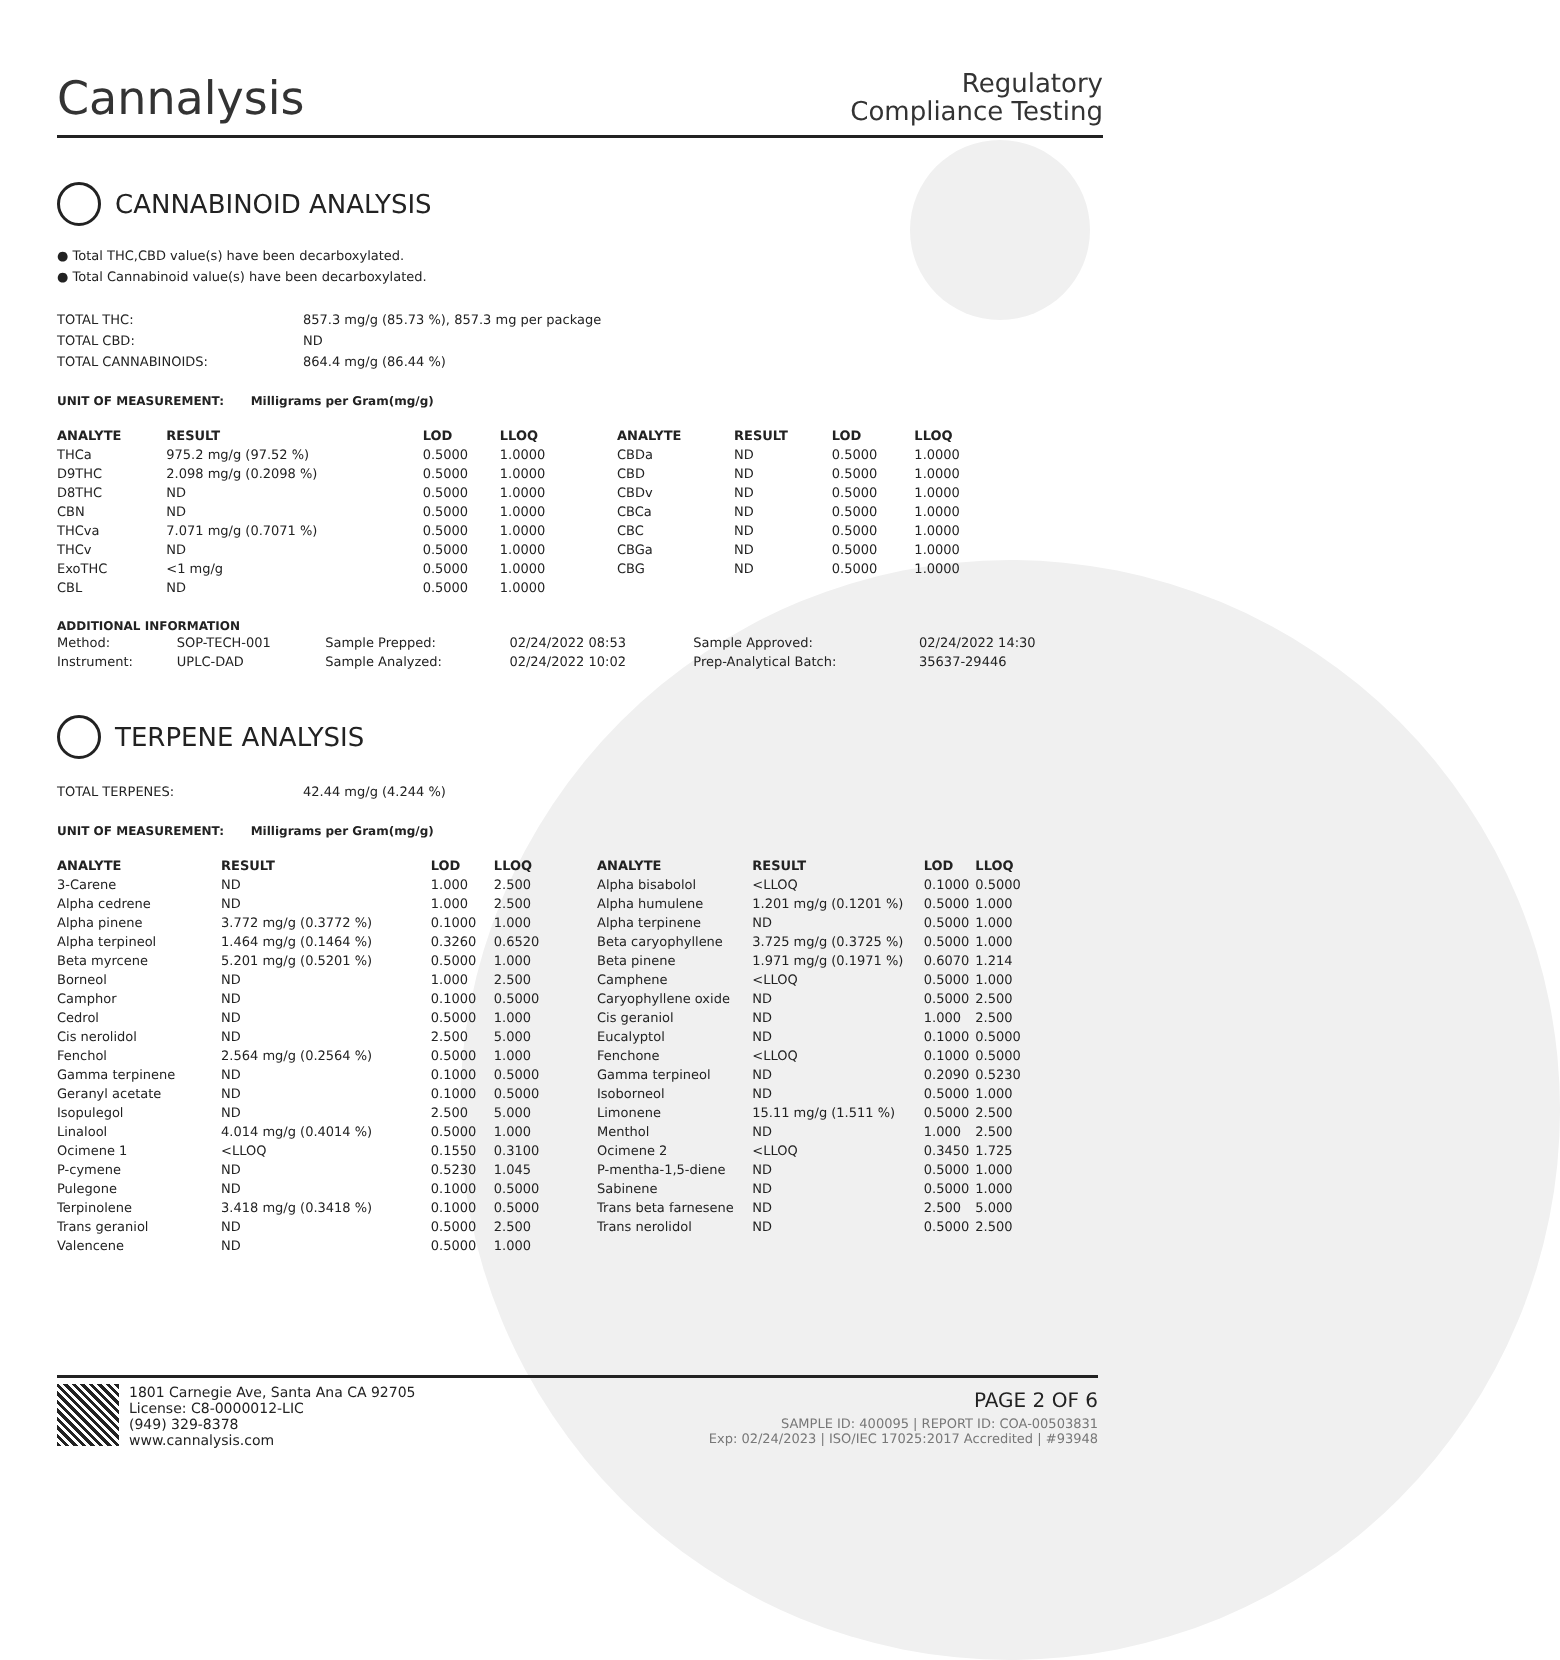Cannalysis
Regulatory
Compliance Testing
CANNABINOID ANALYSIS
● Total THC,CBD value(s) have been decarboxylated.
● Total Cannabinoid value(s) have been decarboxylated.
| TOTAL THC: | 857.3 mg/g (85.73 %), 857.3 mg per package |
| TOTAL CBD: | ND |
| TOTAL CANNABINOIDS: | 864.4 mg/g (86.44 %) |
UNIT OF MEASUREMENT: Milligrams per Gram(mg/g)
| ANALYTE | RESULT | LOD | LLOQ |
| --- | --- | --- | --- |
| THCa | 975.2 mg/g (97.52 %) | 0.5000 | 1.0000 |
| D9THC | 2.098 mg/g (0.2098 %) | 0.5000 | 1.0000 |
| D8THC | ND | 0.5000 | 1.0000 |
| CBN | ND | 0.5000 | 1.0000 |
| THCva | 7.071 mg/g (0.7071 %) | 0.5000 | 1.0000 |
| THCv | ND | 0.5000 | 1.0000 |
| ExoTHC | <1 mg/g | 0.5000 | 1.0000 |
| CBL | ND | 0.5000 | 1.0000 |
| ANALYTE | RESULT | LOD | LLOQ |
| --- | --- | --- | --- |
| CBDa | ND | 0.5000 | 1.0000 |
| CBD | ND | 0.5000 | 1.0000 |
| CBDv | ND | 0.5000 | 1.0000 |
| CBCa | ND | 0.5000 | 1.0000 |
| CBC | ND | 0.5000 | 1.0000 |
| CBGa | ND | 0.5000 | 1.0000 |
| CBG | ND | 0.5000 | 1.0000 |
ADDITIONAL INFORMATION
| Method: | SOP-TECH-001 | Sample Prepped: | 02/24/2022 08:53 | Sample Approved: | 02/24/2022 14:30 |
| Instrument: | UPLC-DAD | Sample Analyzed: | 02/24/2022 10:02 | Prep-Analytical Batch: | 35637-29446 |
TERPENE ANALYSIS
| TOTAL TERPENES: | 42.44 mg/g (4.244 %) |
UNIT OF MEASUREMENT: Milligrams per Gram(mg/g)
| ANALYTE | RESULT | LOD | LLOQ |
| --- | --- | --- | --- |
| 3-Carene | ND | 1.000 | 2.500 |
| Alpha cedrene | ND | 1.000 | 2.500 |
| Alpha pinene | 3.772 mg/g (0.3772 %) | 0.1000 | 1.000 |
| Alpha terpineol | 1.464 mg/g (0.1464 %) | 0.3260 | 0.6520 |
| Beta myrcene | 5.201 mg/g (0.5201 %) | 0.5000 | 1.000 |
| Borneol | ND | 1.000 | 2.500 |
| Camphor | ND | 0.1000 | 0.5000 |
| Cedrol | ND | 0.5000 | 1.000 |
| Cis nerolidol | ND | 2.500 | 5.000 |
| Fenchol | 2.564 mg/g (0.2564 %) | 0.5000 | 1.000 |
| Gamma terpinene | ND | 0.1000 | 0.5000 |
| Geranyl acetate | ND | 0.1000 | 0.5000 |
| Isopulegol | ND | 2.500 | 5.000 |
| Linalool | 4.014 mg/g (0.4014 %) | 0.5000 | 1.000 |
| Ocimene 1 | <LLOQ | 0.1550 | 0.3100 |
| P-cymene | ND | 0.5230 | 1.045 |
| Pulegone | ND | 0.1000 | 0.5000 |
| Terpinolene | 3.418 mg/g (0.3418 %) | 0.1000 | 0.5000 |
| Trans geraniol | ND | 0.5000 | 2.500 |
| Valencene | ND | 0.5000 | 1.000 |
| ANALYTE | RESULT | LOD | LLOQ |
| --- | --- | --- | --- |
| Alpha bisabolol | <LLOQ | 0.1000 | 0.5000 |
| Alpha humulene | 1.201 mg/g (0.1201 %) | 0.5000 | 1.000 |
| Alpha terpinene | ND | 0.5000 | 1.000 |
| Beta caryophyllene | 3.725 mg/g (0.3725 %) | 0.5000 | 1.000 |
| Beta pinene | 1.971 mg/g (0.1971 %) | 0.6070 | 1.214 |
| Camphene | <LLOQ | 0.5000 | 1.000 |
| Caryophyllene oxide | ND | 0.5000 | 2.500 |
| Cis geraniol | ND | 1.000 | 2.500 |
| Eucalyptol | ND | 0.1000 | 0.5000 |
| Fenchone | <LLOQ | 0.1000 | 0.5000 |
| Gamma terpineol | ND | 0.2090 | 0.5230 |
| Isoborneol | ND | 0.5000 | 1.000 |
| Limonene | 15.11 mg/g (1.511 %) | 0.5000 | 2.500 |
| Menthol | ND | 1.000 | 2.500 |
| Ocimene 2 | <LLOQ | 0.3450 | 1.725 |
| P-mentha-1,5-diene | ND | 0.5000 | 1.000 |
| Sabinene | ND | 0.5000 | 1.000 |
| Trans beta farnesene | ND | 2.500 | 5.000 |
| Trans nerolidol | ND | 0.5000 | 2.500 |
1801 Carnegie Ave, Santa Ana CA 92705
License: C8-0000012-LIC
(949) 329-8378
www.cannalysis.com
PAGE 2 OF 6
SAMPLE ID: 400095 | REPORT ID: COA-00503831
Exp: 02/24/2023 | ISO/IEC 17025:2017 Accredited | #93948